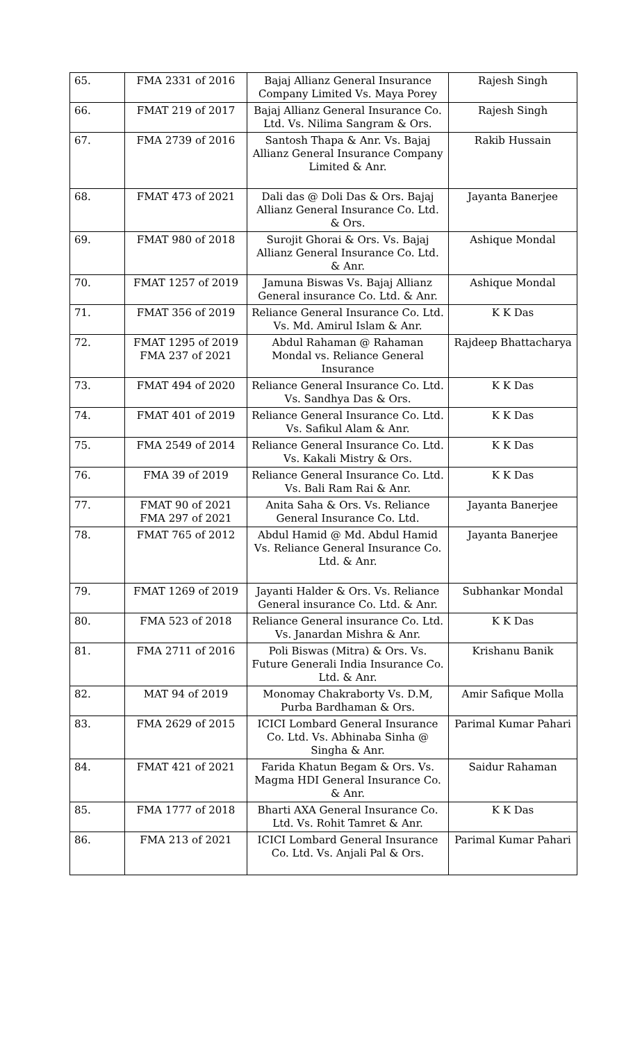| 65. | FMA 2331 of 2016 | Bajaj Allianz General Insurance Company Limited Vs. Maya Porey | Rajesh Singh |
| 66. | FMAT 219 of 2017 | Bajaj Allianz General Insurance Co. Ltd. Vs. Nilima Sangram & Ors. | Rajesh Singh |
| 67. | FMA 2739 of 2016 | Santosh Thapa & Anr. Vs. Bajaj Allianz General Insurance Company Limited & Anr. | Rakib Hussain |
| 68. | FMAT 473 of 2021 | Dali das @ Doli Das & Ors. Bajaj Allianz General Insurance Co. Ltd. & Ors. | Jayanta Banerjee |
| 69. | FMAT 980 of 2018 | Surojit Ghorai & Ors. Vs. Bajaj Allianz General Insurance Co. Ltd. & Anr. | Ashique Mondal |
| 70. | FMAT 1257 of 2019 | Jamuna Biswas Vs. Bajaj Allianz General insurance Co. Ltd. & Anr. | Ashique Mondal |
| 71. | FMAT 356 of 2019 | Reliance General Insurance Co. Ltd. Vs. Md. Amirul Islam & Anr. | K K Das |
| 72. | FMAT 1295 of 2019 FMA 237 of 2021 | Abdul Rahaman @ Rahaman Mondal vs. Reliance General Insurance | Rajdeep Bhattacharya |
| 73. | FMAT 494 of 2020 | Reliance General Insurance Co. Ltd. Vs. Sandhya Das & Ors. | K K Das |
| 74. | FMAT 401 of 2019 | Reliance General Insurance Co. Ltd. Vs. Safikul Alam & Anr. | K K Das |
| 75. | FMA 2549 of 2014 | Reliance General Insurance Co. Ltd. Vs. Kakali Mistry & Ors. | K K Das |
| 76. | FMA 39 of 2019 | Reliance General Insurance Co. Ltd. Vs. Bali Ram Rai & Anr. | K K Das |
| 77. | FMAT 90 of 2021 FMA 297 of 2021 | Anita Saha & Ors. Vs. Reliance General Insurance Co. Ltd. | Jayanta Banerjee |
| 78. | FMAT 765 of 2012 | Abdul Hamid @ Md. Abdul Hamid Vs. Reliance General Insurance Co. Ltd. & Anr. | Jayanta Banerjee |
| 79. | FMAT 1269 of 2019 | Jayanti Halder & Ors. Vs. Reliance General insurance Co. Ltd. & Anr. | Subhankar Mondal |
| 80. | FMA 523 of 2018 | Reliance General insurance Co. Ltd. Vs. Janardan Mishra & Anr. | K K Das |
| 81. | FMA 2711 of 2016 | Poli Biswas (Mitra) & Ors. Vs. Future Generali India Insurance Co. Ltd. & Anr. | Krishanu Banik |
| 82. | MAT 94 of 2019 | Monomay Chakraborty Vs. D.M, Purba Bardhaman & Ors. | Amir Safique Molla |
| 83. | FMA 2629 of 2015 | ICICI Lombard General Insurance Co. Ltd. Vs. Abhinaba Sinha @ Singha & Anr. | Parimal Kumar Pahari |
| 84. | FMAT 421 of 2021 | Farida Khatun Begam & Ors. Vs. Magma HDI General Insurance Co. & Anr. | Saidur Rahaman |
| 85. | FMA 1777 of 2018 | Bharti AXA General Insurance Co. Ltd. Vs. Rohit Tamret & Anr. | K K Das |
| 86. | FMA 213 of 2021 | ICICI Lombard General Insurance Co. Ltd. Vs. Anjali Pal & Ors. | Parimal Kumar Pahari |